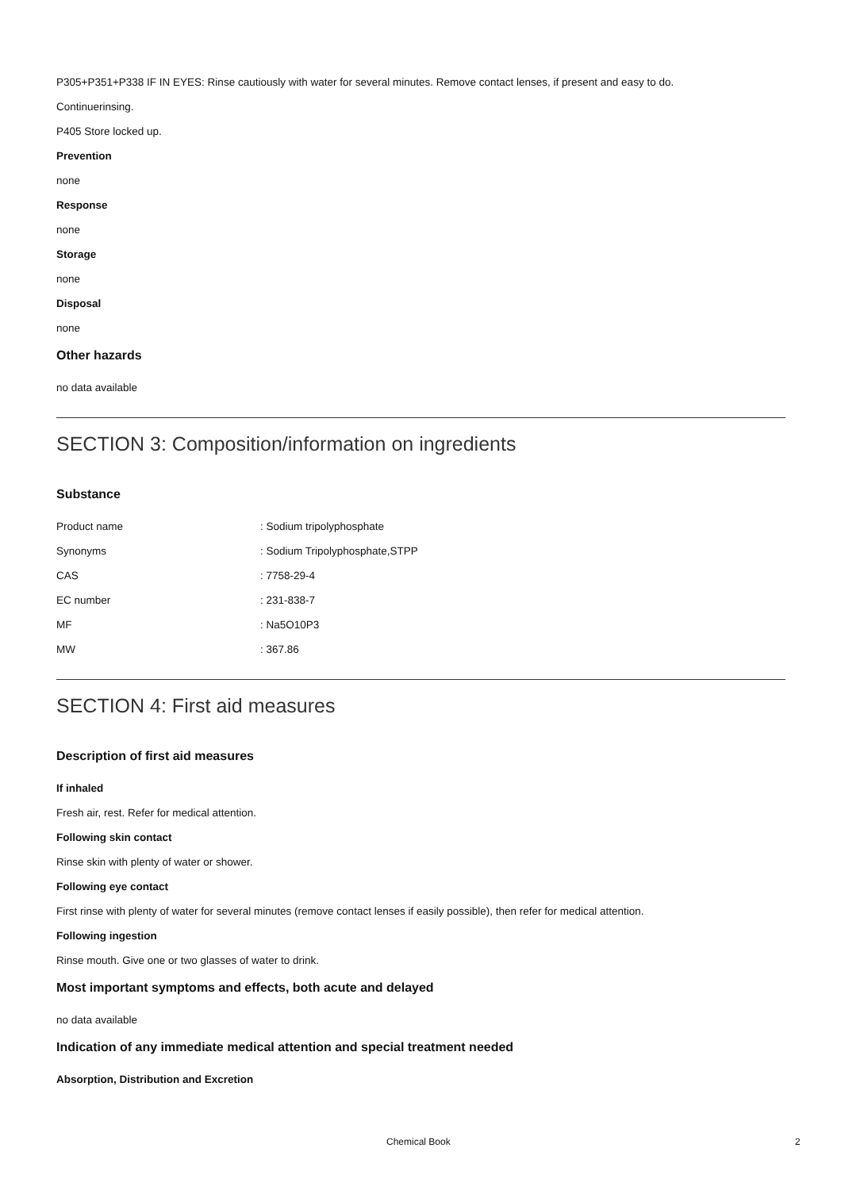P305+P351+P338 IF IN EYES: Rinse cautiously with water for several minutes. Remove contact lenses, if present and easy to do.
Continuerinsing.
P405 Store locked up.
Prevention
none
Response
none
Storage
none
Disposal
none
Other hazards
no data available
SECTION 3: Composition/information on ingredients
Substance
| Product name | : Sodium tripolyphosphate |
| Synonyms | : Sodium Tripolyphosphate,STPP |
| CAS | : 7758-29-4 |
| EC number | : 231-838-7 |
| MF | : Na5O10P3 |
| MW | : 367.86 |
SECTION 4: First aid measures
Description of first aid measures
If inhaled
Fresh air, rest. Refer for medical attention.
Following skin contact
Rinse skin with plenty of water or shower.
Following eye contact
First rinse with plenty of water for several minutes (remove contact lenses if easily possible), then refer for medical attention.
Following ingestion
Rinse mouth. Give one or two glasses of water to drink.
Most important symptoms and effects, both acute and delayed
no data available
Indication of any immediate medical attention and special treatment needed
Absorption, Distribution and Excretion
Chemical Book 2